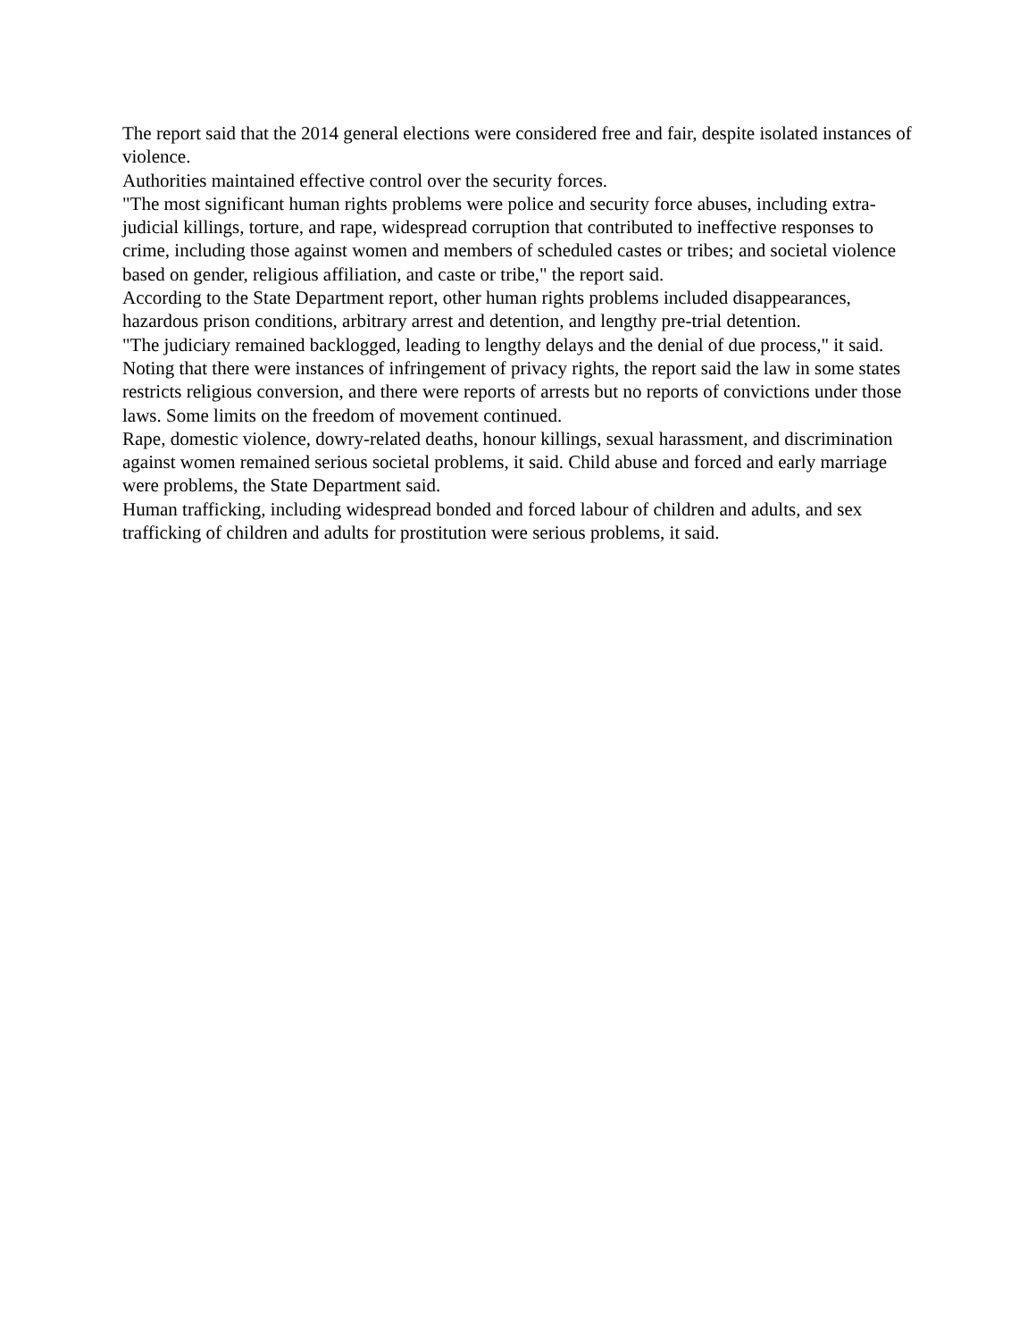The report said that the 2014 general elections were considered free and fair, despite isolated instances of violence.
Authorities maintained effective control over the security forces.
"The most significant human rights problems were police and security force abuses, including extra-judicial killings, torture, and rape, widespread corruption that contributed to ineffective responses to crime, including those against women and members of scheduled castes or tribes; and societal violence based on gender, religious affiliation, and caste or tribe," the report said.
According to the State Department report, other human rights problems included disappearances, hazardous prison conditions, arbitrary arrest and detention, and lengthy pre-trial detention.
"The judiciary remained backlogged, leading to lengthy delays and the denial of due process," it said. Noting that there were instances of infringement of privacy rights, the report said the law in some states restricts religious conversion, and there were reports of arrests but no reports of convictions under those laws. Some limits on the freedom of movement continued.
Rape, domestic violence, dowry-related deaths, honour killings, sexual harassment, and discrimination against women remained serious societal problems, it said. Child abuse and forced and early marriage were problems, the State Department said.
Human trafficking, including widespread bonded and forced labour of children and adults, and sex trafficking of children and adults for prostitution were serious problems, it said.